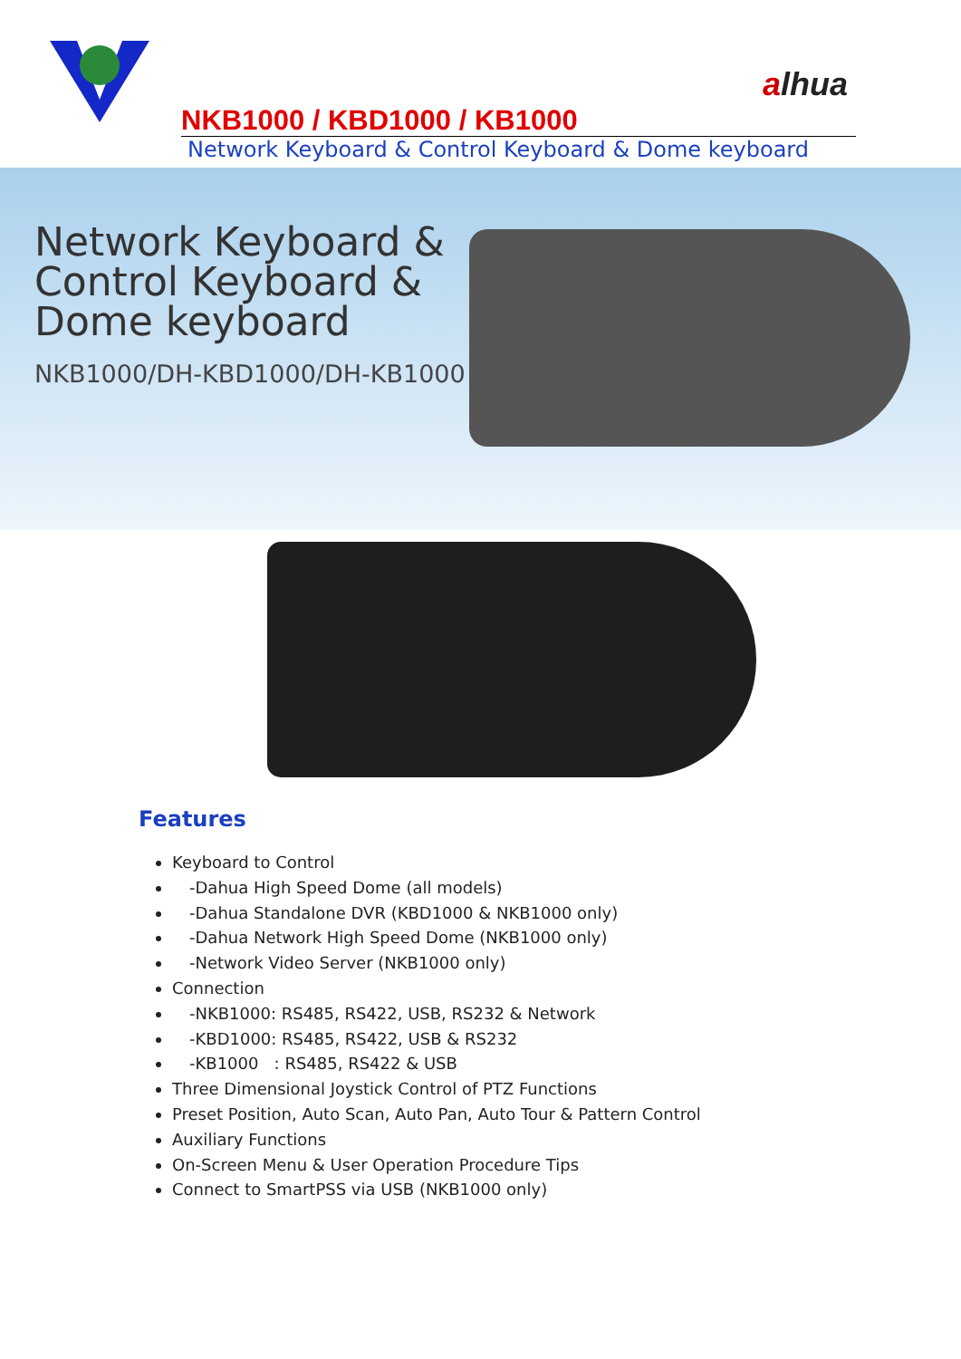alhua
NKB1000 / KBD1000 / KB1000
Network Keyboard & Control Keyboard & Dome keyboard
Network Keyboard &
Control Keyboard &
Dome keyboard
NKB1000/DH-KBD1000/DH-KB1000
Features
Keyboard to Control
-Dahua High Speed Dome (all models)
-Dahua Standalone DVR (KBD1000 & NKB1000 only)
-Dahua Network High Speed Dome (NKB1000 only)
-Network Video Server (NKB1000 only)
Connection
-NKB1000: RS485, RS422, USB, RS232 & Network
-KBD1000: RS485, RS422, USB & RS232
-KB1000 : RS485, RS422 & USB
Three Dimensional Joystick Control of PTZ Functions
Preset Position, Auto Scan, Auto Pan, Auto Tour & Pattern Control
Auxiliary Functions
On-Screen Menu & User Operation Procedure Tips
Connect to SmartPSS via USB (NKB1000 only)